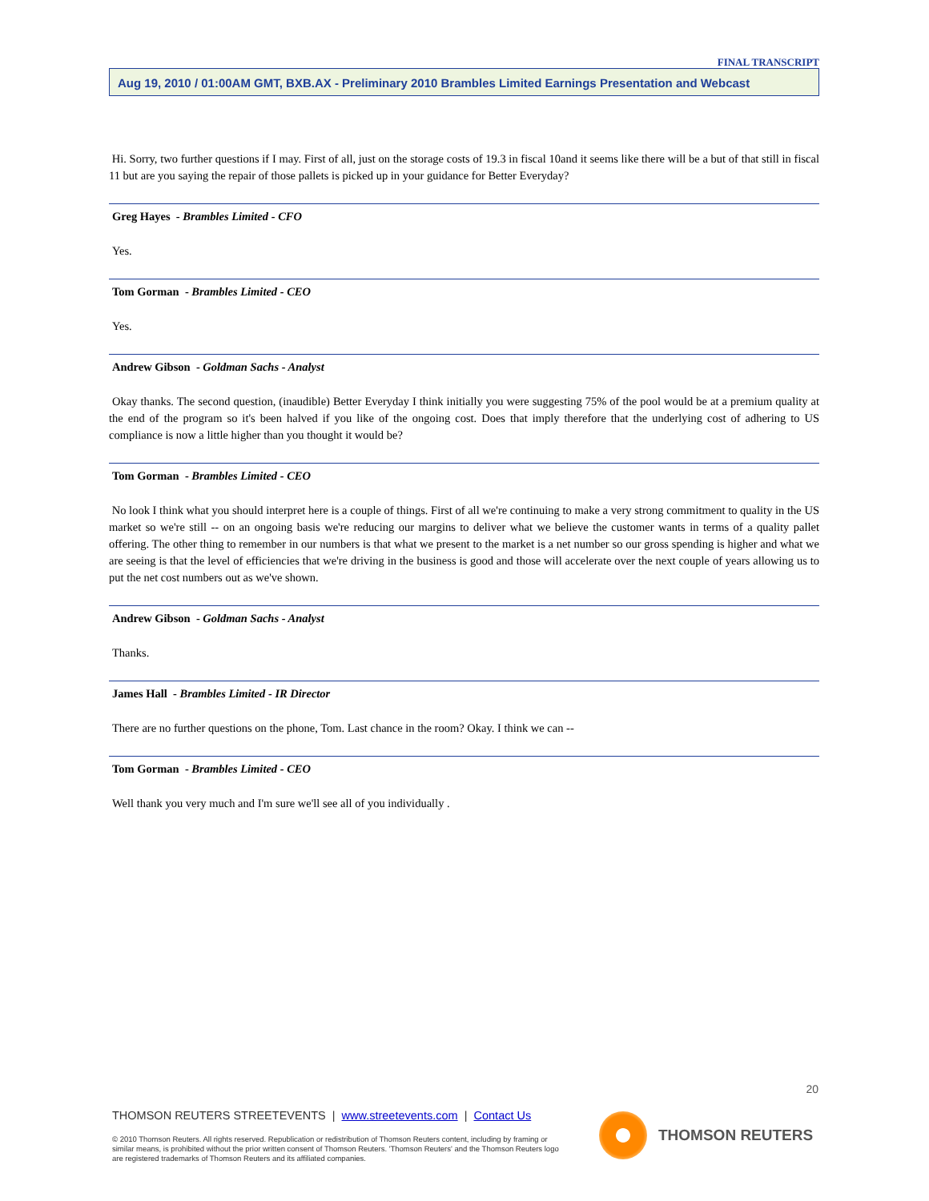FINAL TRANSCRIPT
Aug 19, 2010 / 01:00AM GMT, BXB.AX - Preliminary 2010 Brambles Limited Earnings Presentation and Webcast
Hi. Sorry, two further questions if I may. First of all, just on the storage costs of 19.3 in fiscal 10and it seems like there will be a but of that still in fiscal 11 but are you saying the repair of those pallets is picked up in your guidance for Better Everyday?
Greg Hayes - Brambles Limited - CFO
Yes.
Tom Gorman - Brambles Limited - CEO
Yes.
Andrew Gibson - Goldman Sachs - Analyst
Okay thanks. The second question, (inaudible) Better Everyday I think initially you were suggesting 75% of the pool would be at a premium quality at the end of the program so it's been halved if you like of the ongoing cost. Does that imply therefore that the underlying cost of adhering to US compliance is now a little higher than you thought it would be?
Tom Gorman - Brambles Limited - CEO
No look I think what you should interpret here is a couple of things. First of all we're continuing to make a very strong commitment to quality in the US market so we're still -- on an ongoing basis we're reducing our margins to deliver what we believe the customer wants in terms of a quality pallet offering. The other thing to remember in our numbers is that what we present to the market is a net number so our gross spending is higher and what we are seeing is that the level of efficiencies that we're driving in the business is good and those will accelerate over the next couple of years allowing us to put the net cost numbers out as we've shown.
Andrew Gibson - Goldman Sachs - Analyst
Thanks.
James Hall - Brambles Limited - IR Director
There are no further questions on the phone, Tom. Last chance in the room? Okay. I think we can --
Tom Gorman - Brambles Limited - CEO
Well thank you very much and I'm sure we'll see all of you individually .
20
THOMSON REUTERS STREETEVENTS | www.streetevents.com | Contact Us
© 2010 Thomson Reuters. All rights reserved. Republication or redistribution of Thomson Reuters content, including by framing or similar means, is prohibited without the prior written consent of Thomson Reuters. 'Thomson Reuters' and the Thomson Reuters logo are registered trademarks of Thomson Reuters and its affiliated companies.
THOMSON REUTERS